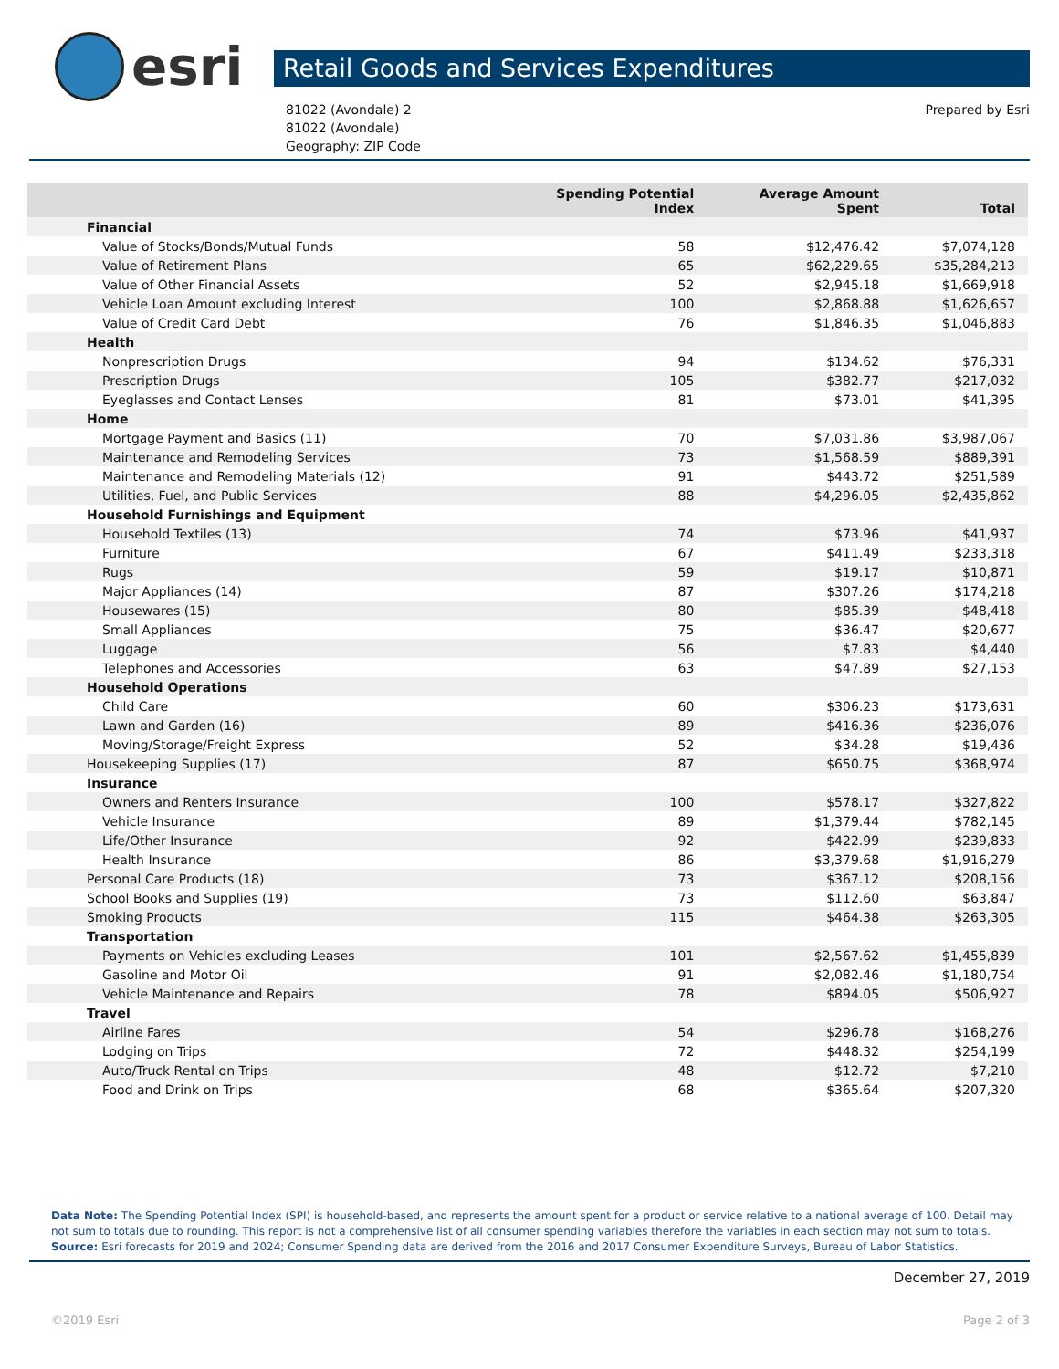esri
Retail Goods and Services Expenditures
81022 (Avondale) 2
81022 (Avondale)
Geography: ZIP Code
Prepared by Esri
| | Spending Potential Index | Average Amount Spent | Total |
| --- | --- | --- | --- |
| Financial | | | |
| Value of Stocks/Bonds/Mutual Funds | 58 | $12,476.42 | $7,074,128 |
| Value of Retirement Plans | 65 | $62,229.65 | $35,284,213 |
| Value of Other Financial Assets | 52 | $2,945.18 | $1,669,918 |
| Vehicle Loan Amount excluding Interest | 100 | $2,868.88 | $1,626,657 |
| Value of Credit Card Debt | 76 | $1,846.35 | $1,046,883 |
| Health | | | |
| Nonprescription Drugs | 94 | $134.62 | $76,331 |
| Prescription Drugs | 105 | $382.77 | $217,032 |
| Eyeglasses and Contact Lenses | 81 | $73.01 | $41,395 |
| Home | | | |
| Mortgage Payment and Basics (11) | 70 | $7,031.86 | $3,987,067 |
| Maintenance and Remodeling Services | 73 | $1,568.59 | $889,391 |
| Maintenance and Remodeling Materials (12) | 91 | $443.72 | $251,589 |
| Utilities, Fuel, and Public Services | 88 | $4,296.05 | $2,435,862 |
| Household Furnishings and Equipment | | | |
| Household Textiles (13) | 74 | $73.96 | $41,937 |
| Furniture | 67 | $411.49 | $233,318 |
| Rugs | 59 | $19.17 | $10,871 |
| Major Appliances (14) | 87 | $307.26 | $174,218 |
| Housewares (15) | 80 | $85.39 | $48,418 |
| Small Appliances | 75 | $36.47 | $20,677 |
| Luggage | 56 | $7.83 | $4,440 |
| Telephones and Accessories | 63 | $47.89 | $27,153 |
| Household Operations | | | |
| Child Care | 60 | $306.23 | $173,631 |
| Lawn and Garden (16) | 89 | $416.36 | $236,076 |
| Moving/Storage/Freight Express | 52 | $34.28 | $19,436 |
| Housekeeping Supplies (17) | 87 | $650.75 | $368,974 |
| Insurance | | | |
| Owners and Renters Insurance | 100 | $578.17 | $327,822 |
| Vehicle Insurance | 89 | $1,379.44 | $782,145 |
| Life/Other Insurance | 92 | $422.99 | $239,833 |
| Health Insurance | 86 | $3,379.68 | $1,916,279 |
| Personal Care Products (18) | 73 | $367.12 | $208,156 |
| School Books and Supplies (19) | 73 | $112.60 | $63,847 |
| Smoking Products | 115 | $464.38 | $263,305 |
| Transportation | | | |
| Payments on Vehicles excluding Leases | 101 | $2,567.62 | $1,455,839 |
| Gasoline and Motor Oil | 91 | $2,082.46 | $1,180,754 |
| Vehicle Maintenance and Repairs | 78 | $894.05 | $506,927 |
| Travel | | | |
| Airline Fares | 54 | $296.78 | $168,276 |
| Lodging on Trips | 72 | $448.32 | $254,199 |
| Auto/Truck Rental on Trips | 48 | $12.72 | $7,210 |
| Food and Drink on Trips | 68 | $365.64 | $207,320 |
Data Note: The Spending Potential Index (SPI) is household-based, and represents the amount spent for a product or service relative to a national average of 100. Detail may not sum to totals due to rounding. This report is not a comprehensive list of all consumer spending variables therefore the variables in each section may not sum to totals.
Source: Esri forecasts for 2019 and 2024; Consumer Spending data are derived from the 2016 and 2017 Consumer Expenditure Surveys, Bureau of Labor Statistics.
December 27, 2019
©2019 Esri Page 2 of 3